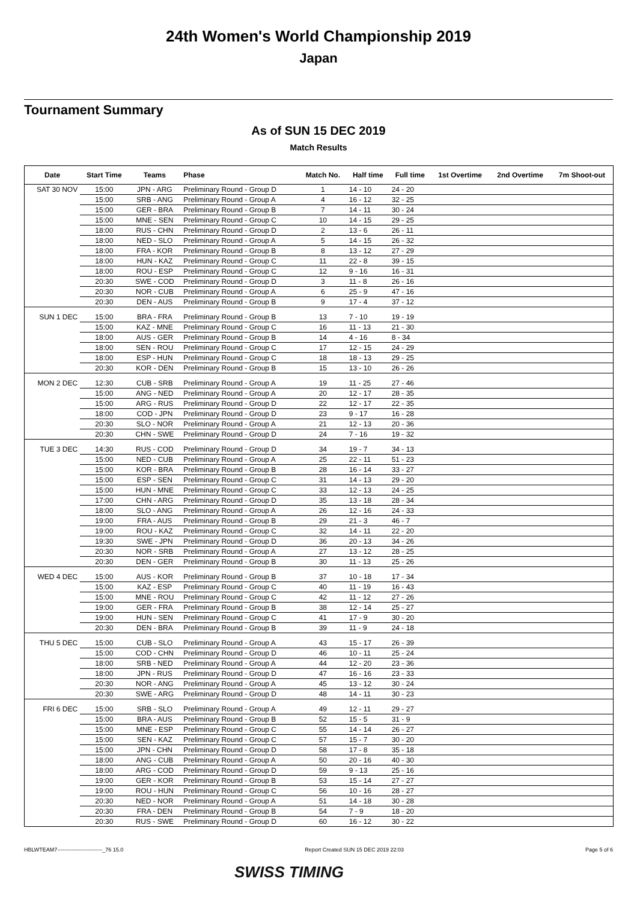24th Women's World Championship 2019
Japan
Tournament Summary
As of SUN 15 DEC 2019
Match Results
| Date | Start Time | Teams | Phase | Match No. | Half time | Full time | 1st Overtime | 2nd Overtime | 7m Shoot-out |
| --- | --- | --- | --- | --- | --- | --- | --- | --- | --- |
| SAT 30 NOV | 15:00 | JPN - ARG | Preliminary Round - Group D | 1 | 14 - 10 | 24 - 20 | | | |
| | 15:00 | SRB - ANG | Preliminary Round - Group A | 4 | 16 - 12 | 32 - 25 | | | |
| | 15:00 | GER - BRA | Preliminary Round - Group B | 7 | 14 - 11 | 30 - 24 | | | |
| | 15:00 | MNE - SEN | Preliminary Round - Group C | 10 | 14 - 15 | 29 - 25 | | | |
| | 18:00 | RUS - CHN | Preliminary Round - Group D | 2 | 13 - 6 | 26 - 11 | | | |
| | 18:00 | NED - SLO | Preliminary Round - Group A | 5 | 14 - 15 | 26 - 32 | | | |
| | 18:00 | FRA - KOR | Preliminary Round - Group B | 8 | 13 - 12 | 27 - 29 | | | |
| | 18:00 | HUN - KAZ | Preliminary Round - Group C | 11 | 22 - 8 | 39 - 15 | | | |
| | 18:00 | ROU - ESP | Preliminary Round - Group C | 12 | 9 - 16 | 16 - 31 | | | |
| | 20:30 | SWE - COD | Preliminary Round - Group D | 3 | 11 - 8 | 26 - 16 | | | |
| | 20:30 | NOR - CUB | Preliminary Round - Group A | 6 | 25 - 9 | 47 - 16 | | | |
| | 20:30 | DEN - AUS | Preliminary Round - Group B | 9 | 17 - 4 | 37 - 12 | | | |
| SUN 1 DEC | 15:00 | BRA - FRA | Preliminary Round - Group B | 13 | 7 - 10 | 19 - 19 | | | |
| | 15:00 | KAZ - MNE | Preliminary Round - Group C | 16 | 11 - 13 | 21 - 30 | | | |
| | 18:00 | AUS - GER | Preliminary Round - Group B | 14 | 4 - 16 | 8 - 34 | | | |
| | 18:00 | SEN - ROU | Preliminary Round - Group C | 17 | 12 - 15 | 24 - 29 | | | |
| | 18:00 | ESP - HUN | Preliminary Round - Group C | 18 | 18 - 13 | 29 - 25 | | | |
| | 20:30 | KOR - DEN | Preliminary Round - Group B | 15 | 13 - 10 | 26 - 26 | | | |
| MON 2 DEC | 12:30 | CUB - SRB | Preliminary Round - Group A | 19 | 11 - 25 | 27 - 46 | | | |
| | 15:00 | ANG - NED | Preliminary Round - Group A | 20 | 12 - 17 | 28 - 35 | | | |
| | 15:00 | ARG - RUS | Preliminary Round - Group D | 22 | 12 - 17 | 22 - 35 | | | |
| | 18:00 | COD - JPN | Preliminary Round - Group D | 23 | 9 - 17 | 16 - 28 | | | |
| | 20:30 | SLO - NOR | Preliminary Round - Group A | 21 | 12 - 13 | 20 - 36 | | | |
| | 20:30 | CHN - SWE | Preliminary Round - Group D | 24 | 7 - 16 | 19 - 32 | | | |
| TUE 3 DEC | 14:30 | RUS - COD | Preliminary Round - Group D | 34 | 19 - 7 | 34 - 13 | | | |
| | 15:00 | NED - CUB | Preliminary Round - Group A | 25 | 22 - 11 | 51 - 23 | | | |
| | 15:00 | KOR - BRA | Preliminary Round - Group B | 28 | 16 - 14 | 33 - 27 | | | |
| | 15:00 | ESP - SEN | Preliminary Round - Group C | 31 | 14 - 13 | 29 - 20 | | | |
| | 15:00 | HUN - MNE | Preliminary Round - Group C | 33 | 12 - 13 | 24 - 25 | | | |
| | 17:00 | CHN - ARG | Preliminary Round - Group D | 35 | 13 - 18 | 28 - 34 | | | |
| | 18:00 | SLO - ANG | Preliminary Round - Group A | 26 | 12 - 16 | 24 - 33 | | | |
| | 19:00 | FRA - AUS | Preliminary Round - Group B | 29 | 21 - 3 | 46 - 7 | | | |
| | 19:00 | ROU - KAZ | Preliminary Round - Group C | 32 | 14 - 11 | 22 - 20 | | | |
| | 19:30 | SWE - JPN | Preliminary Round - Group D | 36 | 20 - 13 | 34 - 26 | | | |
| | 20:30 | NOR - SRB | Preliminary Round - Group A | 27 | 13 - 12 | 28 - 25 | | | |
| | 20:30 | DEN - GER | Preliminary Round - Group B | 30 | 11 - 13 | 25 - 26 | | | |
| WED 4 DEC | 15:00 | AUS - KOR | Preliminary Round - Group B | 37 | 10 - 18 | 17 - 34 | | | |
| | 15:00 | KAZ - ESP | Preliminary Round - Group C | 40 | 11 - 19 | 16 - 43 | | | |
| | 15:00 | MNE - ROU | Preliminary Round - Group C | 42 | 11 - 12 | 27 - 26 | | | |
| | 19:00 | GER - FRA | Preliminary Round - Group B | 38 | 12 - 14 | 25 - 27 | | | |
| | 19:00 | HUN - SEN | Preliminary Round - Group C | 41 | 17 - 9 | 30 - 20 | | | |
| | 20:30 | DEN - BRA | Preliminary Round - Group B | 39 | 11 - 9 | 24 - 18 | | | |
| THU 5 DEC | 15:00 | CUB - SLO | Preliminary Round - Group A | 43 | 15 - 17 | 26 - 39 | | | |
| | 15:00 | COD - CHN | Preliminary Round - Group D | 46 | 10 - 11 | 25 - 24 | | | |
| | 18:00 | SRB - NED | Preliminary Round - Group A | 44 | 12 - 20 | 23 - 36 | | | |
| | 18:00 | JPN - RUS | Preliminary Round - Group D | 47 | 16 - 16 | 23 - 33 | | | |
| | 20:30 | NOR - ANG | Preliminary Round - Group A | 45 | 13 - 12 | 30 - 24 | | | |
| | 20:30 | SWE - ARG | Preliminary Round - Group D | 48 | 14 - 11 | 30 - 23 | | | |
| FRI 6 DEC | 15:00 | SRB - SLO | Preliminary Round - Group A | 49 | 12 - 11 | 29 - 27 | | | |
| | 15:00 | BRA - AUS | Preliminary Round - Group B | 52 | 15 - 5 | 31 - 9 | | | |
| | 15:00 | MNE - ESP | Preliminary Round - Group C | 55 | 14 - 14 | 26 - 27 | | | |
| | 15:00 | SEN - KAZ | Preliminary Round - Group C | 57 | 15 - 7 | 30 - 20 | | | |
| | 15:00 | JPN - CHN | Preliminary Round - Group D | 58 | 17 - 8 | 35 - 18 | | | |
| | 18:00 | ANG - CUB | Preliminary Round - Group A | 50 | 20 - 16 | 40 - 30 | | | |
| | 18:00 | ARG - COD | Preliminary Round - Group D | 59 | 9 - 13 | 25 - 16 | | | |
| | 19:00 | GER - KOR | Preliminary Round - Group B | 53 | 15 - 14 | 27 - 27 | | | |
| | 19:00 | ROU - HUN | Preliminary Round - Group C | 56 | 10 - 16 | 28 - 27 | | | |
| | 20:30 | NED - NOR | Preliminary Round - Group A | 51 | 14 - 18 | 30 - 28 | | | |
| | 20:30 | FRA - DEN | Preliminary Round - Group B | 54 | 7 - 9 | 18 - 20 | | | |
| | 20:30 | RUS - SWE | Preliminary Round - Group D | 60 | 16 - 12 | 30 - 22 | | | |
HBLWTEAM7-------------------------_76 15.0 Report Created SUN 15 DEC 2019 22:03 Page 5 of 6
SWISS TIMING